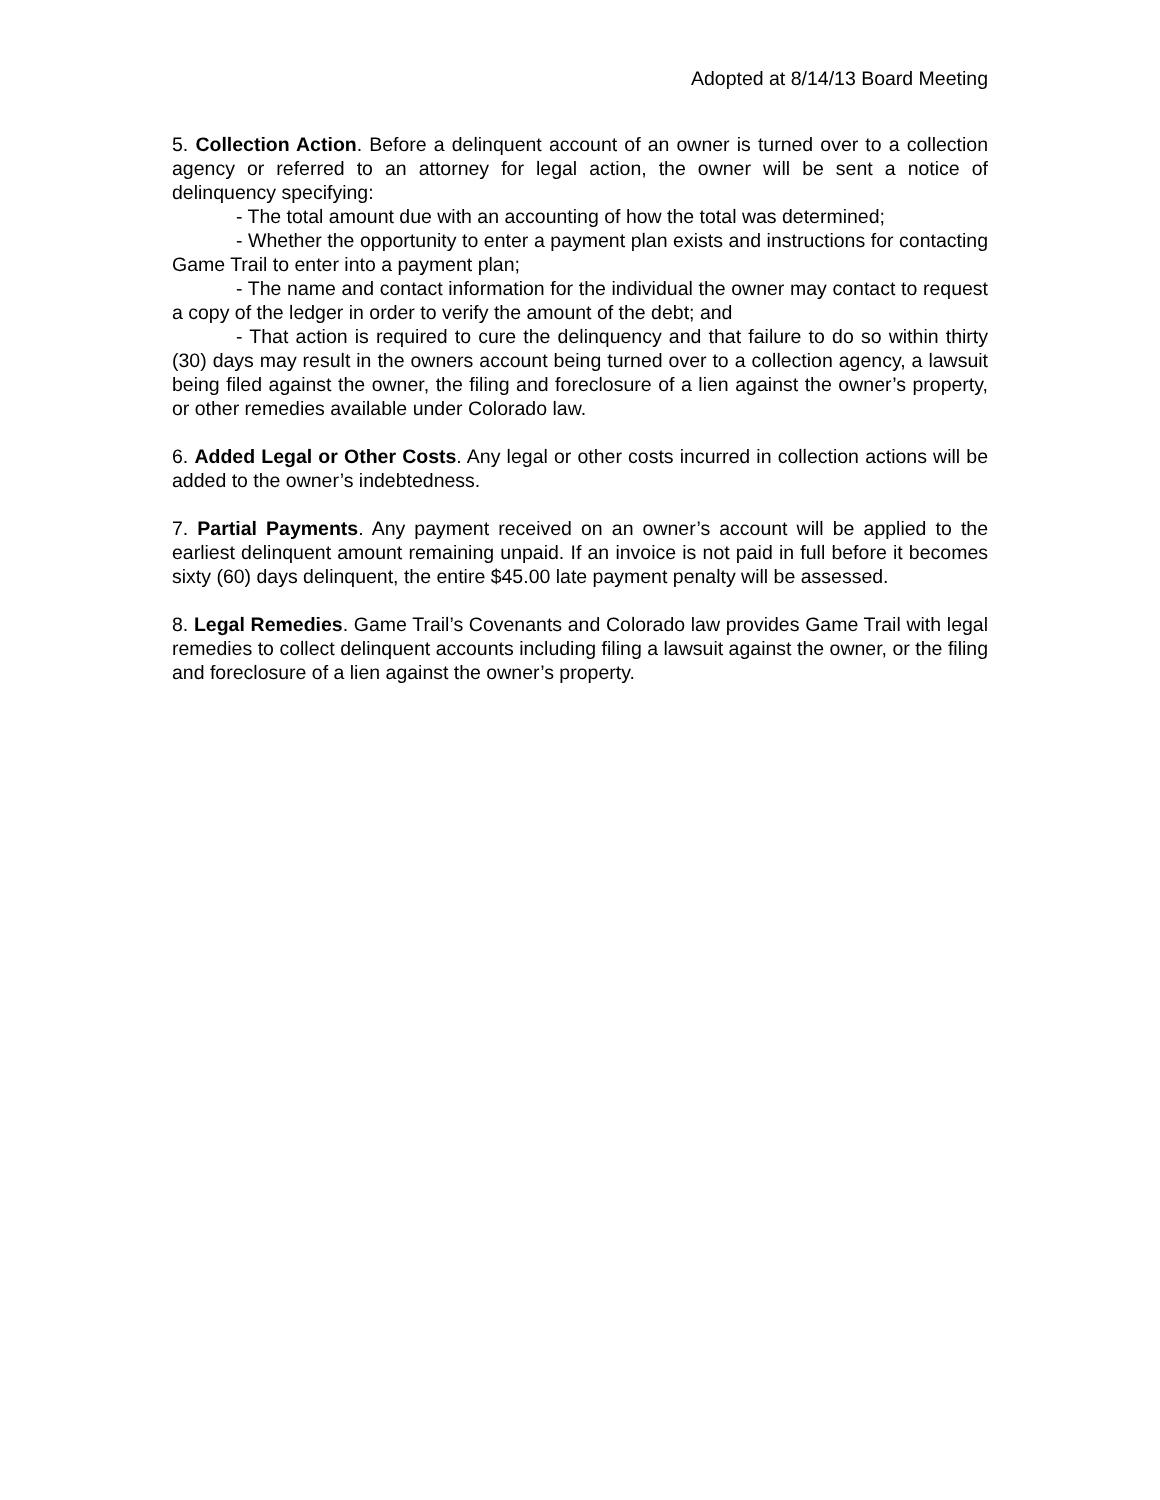Adopted at 8/14/13 Board Meeting
5. Collection Action. Before a delinquent account of an owner is turned over to a collection agency or referred to an attorney for legal action, the owner will be sent a notice of delinquency specifying:
- The total amount due with an accounting of how the total was determined;
- Whether the opportunity to enter a payment plan exists and instructions for contacting Game Trail to enter into a payment plan;
- The name and contact information for the individual the owner may contact to request a copy of the ledger in order to verify the amount of the debt; and
- That action is required to cure the delinquency and that failure to do so within thirty (30) days may result in the owners account being turned over to a collection agency, a lawsuit being filed against the owner, the filing and foreclosure of a lien against the owner’s property, or other remedies available under Colorado law.
6. Added Legal or Other Costs. Any legal or other costs incurred in collection actions will be added to the owner’s indebtedness.
7. Partial Payments. Any payment received on an owner’s account will be applied to the earliest delinquent amount remaining unpaid. If an invoice is not paid in full before it becomes sixty (60) days delinquent, the entire $45.00 late payment penalty will be assessed.
8. Legal Remedies. Game Trail’s Covenants and Colorado law provides Game Trail with legal remedies to collect delinquent accounts including filing a lawsuit against the owner, or the filing and foreclosure of a lien against the owner’s property.